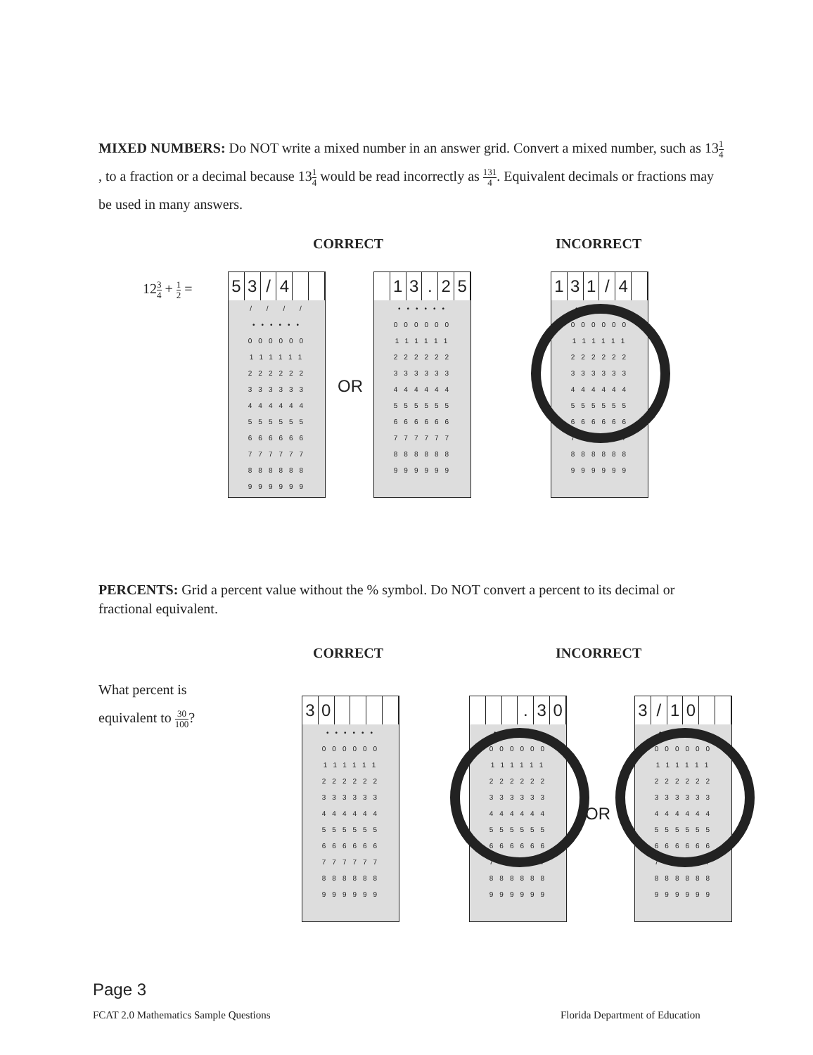MIXED NUMBERS: Do NOT write a mixed number in an answer grid. Convert a mixed number, such as 131 4, to a fraction or a decimal because 131 4 would be read incorrectly as 131 4. Equivalent decimals or fractions may be used in many answers.
CORRECT INCORRECT
123 4 + 1 2 =
5 3 / 4
/ / / / •••••• 000000 111111 222222 333333 444444 555555 666666 777777 888888 999999
OR
1 3 . 2 5
•••••• 000000 111111 222222 333333 444444 555555 666666 777777 888888 999999
1 3 1 / 4
•••••• 000000 111111 222222 333333 444444 555555 666666 777777 888888 999999
PERCENTS: Grid a percent value without the % symbol. Do NOT convert a percent to its decimal or fractional equivalent.
CORRECT INCORRECT
What percent is
equivalent to 30 100?
3 0
•••••• 000000 111111 222222 333333 444444 555555 666666 777777 888888 999999
. 3 0
•••••• 000000 111111 222222 333333 444444 555555 666666 777777 888888 999999
OR
3 / 1 0
•••••• 000000 111111 222222 333333 444444 555555 666666 777777 888888 999999
Page 3
FCAT 2.0 Mathematics Sample Questions
Florida Department of Education